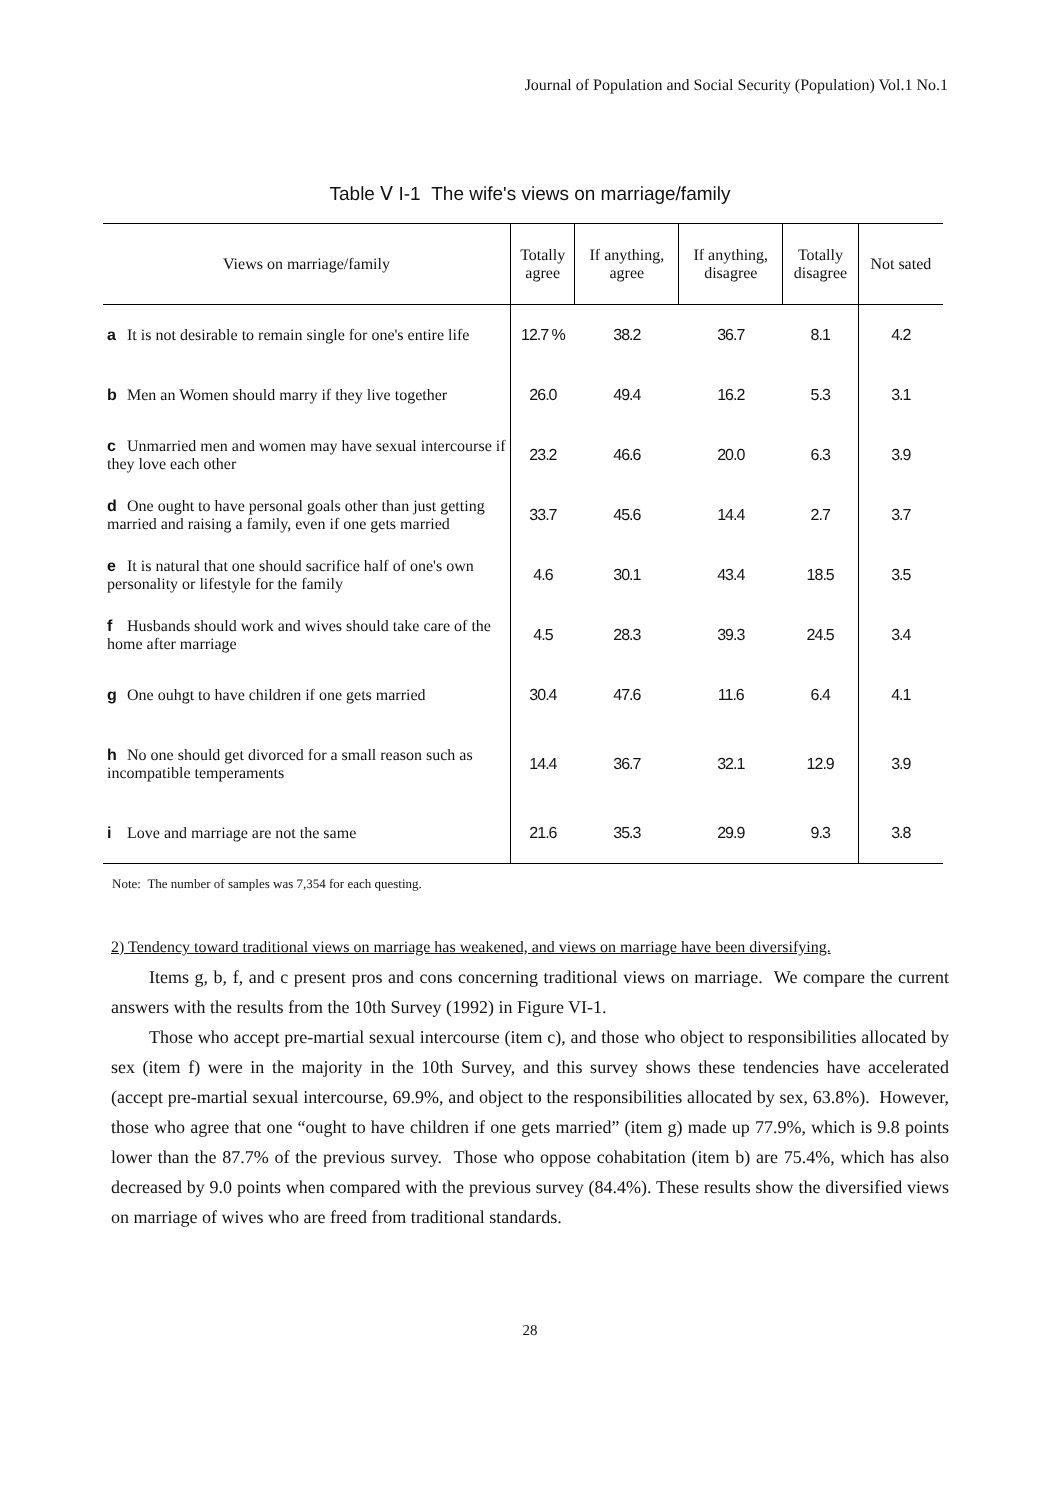Journal of Population and Social Security (Population) Vol.1 No.1
Table Ⅴ I-1 The wife's views on marriage/family
| Views on marriage/family | Totally agree | If anything, agree | If anything, disagree | Totally disagree | Not sated |
| --- | --- | --- | --- | --- | --- |
| a It is not desirable to remain single for one's entire life | 12.7 % | 38.2 | 36.7 | 8.1 | 4.2 |
| b Men an Women should marry if they live together | 26.0 | 49.4 | 16.2 | 5.3 | 3.1 |
| c Unmarried men and women may have sexual intercourse if they love each other | 23.2 | 46.6 | 20.0 | 6.3 | 3.9 |
| d One ought to have personal goals other than just getting married and raising a family, even if one gets married | 33.7 | 45.6 | 14.4 | 2.7 | 3.7 |
| e It is natural that one should sacrifice half of one's own personality or lifestyle for the family | 4.6 | 30.1 | 43.4 | 18.5 | 3.5 |
| f Husbands should work and wives should take care of the home after marriage | 4.5 | 28.3 | 39.3 | 24.5 | 3.4 |
| g One ouhgt to have children if one gets married | 30.4 | 47.6 | 11.6 | 6.4 | 4.1 |
| h No one should get divorced for a small reason such as incompatible temperaments | 14.4 | 36.7 | 32.1 | 12.9 | 3.9 |
| i Love and marriage are not the same | 21.6 | 35.3 | 29.9 | 9.3 | 3.8 |
Note: The number of samples was 7,354 for each questing.
2) Tendency toward traditional views on marriage has weakened, and views on marriage have been diversifying.
Items g, b, f, and c present pros and cons concerning traditional views on marriage. We compare the current answers with the results from the 10th Survey (1992) in Figure VI-1.
Those who accept pre-martial sexual intercourse (item c), and those who object to responsibilities allocated by sex (item f) were in the majority in the 10th Survey, and this survey shows these tendencies have accelerated (accept pre-martial sexual intercourse, 69.9%, and object to the responsibilities allocated by sex, 63.8%). However, those who agree that one “ought to have children if one gets married” (item g) made up 77.9%, which is 9.8 points lower than the 87.7% of the previous survey. Those who oppose cohabitation (item b) are 75.4%, which has also decreased by 9.0 points when compared with the previous survey (84.4%). These results show the diversified views on marriage of wives who are freed from traditional standards.
28